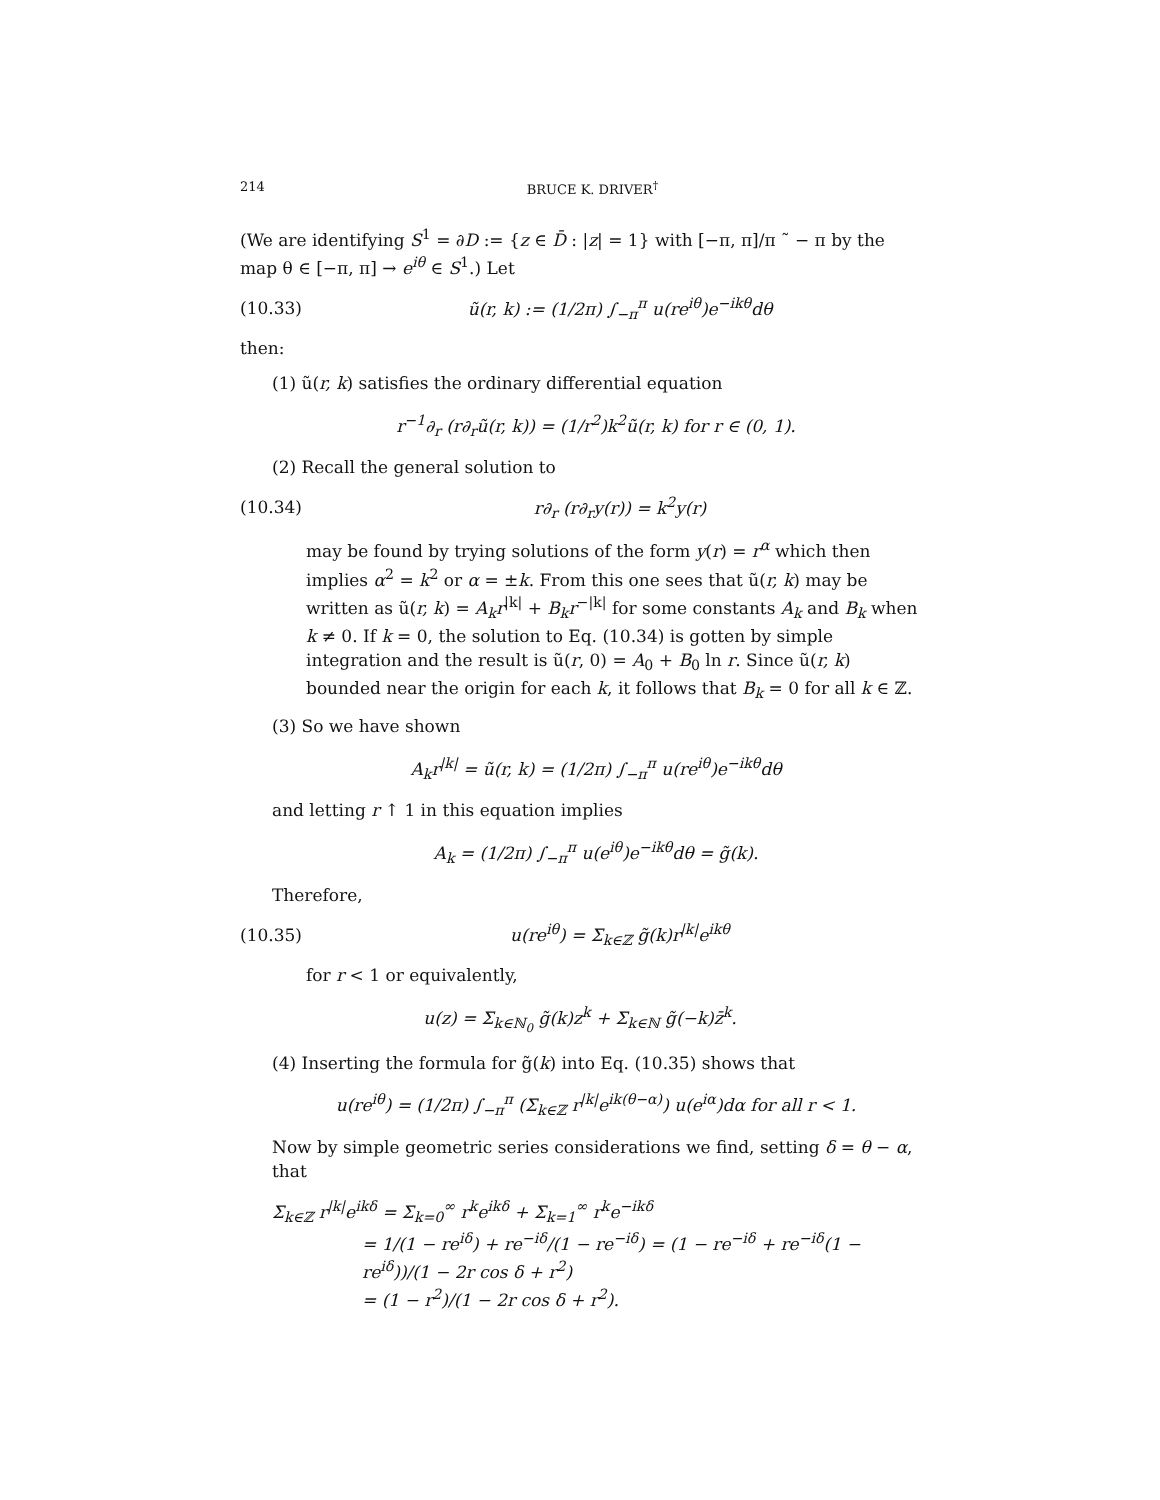214 BRUCE K. DRIVER<sup>†</sup>
(We are identifying S<sup>1</sup> = ∂D := {z ∈ D̄ : |z| = 1} with [−π, π]/π ˜ − π by the map θ ∈ [−π, π] → e<sup>iθ</sup> ∈ S<sup>1</sup>.) Let
(10.33) ũ(r, k) := (1/2π) ∫<sub>−π</sub><sup>π</sup> u(re<sup>iθ</sup>)e<sup>−ikθ</sup>dθ
then:
(1) ũ(r, k) satisfies the ordinary differential equation
r<sup>−1</sup>∂<sub>r</sub> (r∂<sub>r</sub>ũ(r, k)) = (1/r<sup>2</sup>)k<sup>2</sup>ũ(r, k) for r ∈ (0, 1).
(2) Recall the general solution to
(10.34) r∂<sub>r</sub> (r∂<sub>r</sub>y(r)) = k<sup>2</sup>y(r)
may be found by trying solutions of the form y(r) = r<sup>α</sup> which then implies α<sup>2</sup> = k<sup>2</sup> or α = ±k. From this one sees that ũ(r, k) may be written as ũ(r, k) = A<sub>k</sub>r<sup>|k|</sup> + B<sub>k</sub>r<sup>−|k|</sup> for some constants A<sub>k</sub> and B<sub>k</sub> when k ≠ 0. If k = 0, the solution to Eq. (10.34) is gotten by simple integration and the result is ũ(r, 0) = A<sub>0</sub> + B<sub>0</sub> ln r. Since ũ(r, k) bounded near the origin for each k, it follows that B<sub>k</sub> = 0 for all k ∈ ℤ.
(3) So we have shown
A<sub>k</sub>r<sup>|k|</sup> = ũ(r, k) = (1/2π) ∫<sub>−π</sub><sup>π</sup> u(re<sup>iθ</sup>)e<sup>−ikθ</sup>dθ
and letting r ↑ 1 in this equation implies
A<sub>k</sub> = (1/2π) ∫<sub>−π</sub><sup>π</sup> u(e<sup>iθ</sup>)e<sup>−ikθ</sup>dθ = g̃(k).
Therefore,
(10.35) u(re<sup>iθ</sup>) = Σ<sub>k∈ℤ</sub> g̃(k)r<sup>|k|</sup>e<sup>ikθ</sup>
for r < 1 or equivalently,
u(z) = Σ<sub>k∈ℕ<sub>0</sub></sub> g̃(k)z<sup>k</sup> + Σ<sub>k∈ℕ</sub> g̃(−k)z̄<sup>k</sup>.
(4) Inserting the formula for g̃(k) into Eq. (10.35) shows that
u(re<sup>iθ</sup>) = (1/2π) ∫<sub>−π</sub><sup>π</sup> (Σ<sub>k∈ℤ</sub> r<sup>|k|</sup>e<sup>ik(θ−α)</sup>) u(e<sup>iα</sup>)dα for all r < 1.
Now by simple geometric series considerations we find, setting δ = θ − α, that
Σ<sub>k∈ℤ</sub> r<sup>|k|</sup>e<sup>ikδ</sup> = Σ<sub>k=0</sub><sup>∞</sup> r<sup>k</sup>e<sup>ikδ</sup> + Σ<sub>k=1</sub><sup>∞</sup> r<sup>k</sup>e<sup>−ikδ</sup>
= 1/(1 − re<sup>iδ</sup>) + re<sup>−iδ</sup>/(1 − re<sup>−iδ</sup>) = (1 − re<sup>−iδ</sup> + re<sup>−iδ</sup>(1 − re<sup>iδ</sup>))/(1 − 2r cos δ + r<sup>2</sup>)
= (1 − r<sup>2</sup>)/(1 − 2r cos δ + r<sup>2</sup>).